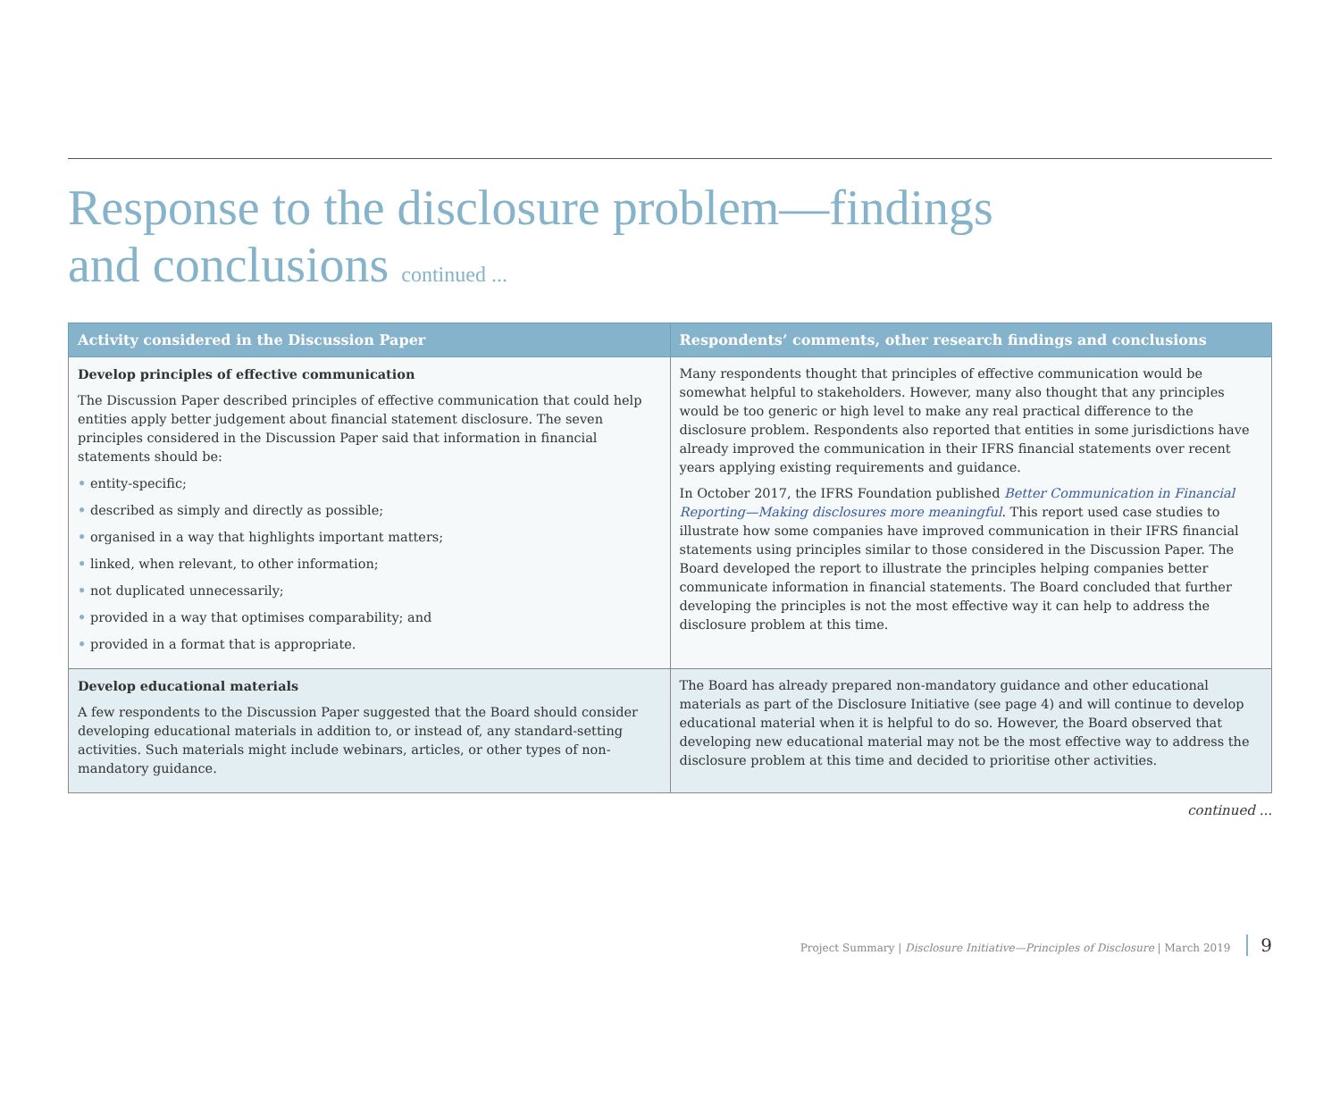Response to the disclosure problem—findings
and conclusions continued ...
| Activity considered in the Discussion Paper | Respondents’ comments, other research findings and conclusions |
| --- | --- |
| Develop principles of effective communication The Discussion Paper described principles of effective communication that could help entities apply better judgement about financial statement disclosure. The seven principles considered in the Discussion Paper said that information in financial statements should be: • entity-specific; • described as simply and directly as possible; • organised in a way that highlights important matters; • linked, when relevant, to other information; • not duplicated unnecessarily; • provided in a way that optimises comparability; and • provided in a format that is appropriate. | Many respondents thought that principles of effective communication would be somewhat helpful to stakeholders. However, many also thought that any principles would be too generic or high level to make any real practical difference to the disclosure problem. Respondents also reported that entities in some jurisdictions have already improved the communication in their IFRS financial statements over recent years applying existing requirements and guidance. In October 2017, the IFRS Foundation published Better Communication in Financial Reporting—Making disclosures more meaningful . This report used case studies to illustrate how some companies have improved communication in their IFRS financial statements using principles similar to those considered in the Discussion Paper. The Board developed the report to illustrate the principles helping companies better communicate information in financial statements. The Board concluded that further developing the principles is not the most effective way it can help to address the disclosure problem at this time. |
| Develop educational materials A few respondents to the Discussion Paper suggested that the Board should consider developing educational materials in addition to, or instead of, any standard-setting activities. Such materials might include webinars, articles, or other types of non-mandatory guidance. | The Board has already prepared non-mandatory guidance and other educational materials as part of the Disclosure Initiative (see page 4) and will continue to develop educational material when it is helpful to do so. However, the Board observed that developing new educational material may not be the most effective way to address the disclosure problem at this time and decided to prioritise other activities. |
continued ...
Project Summary | Disclosure Initiative—Principles of Disclosure | March 2019 9